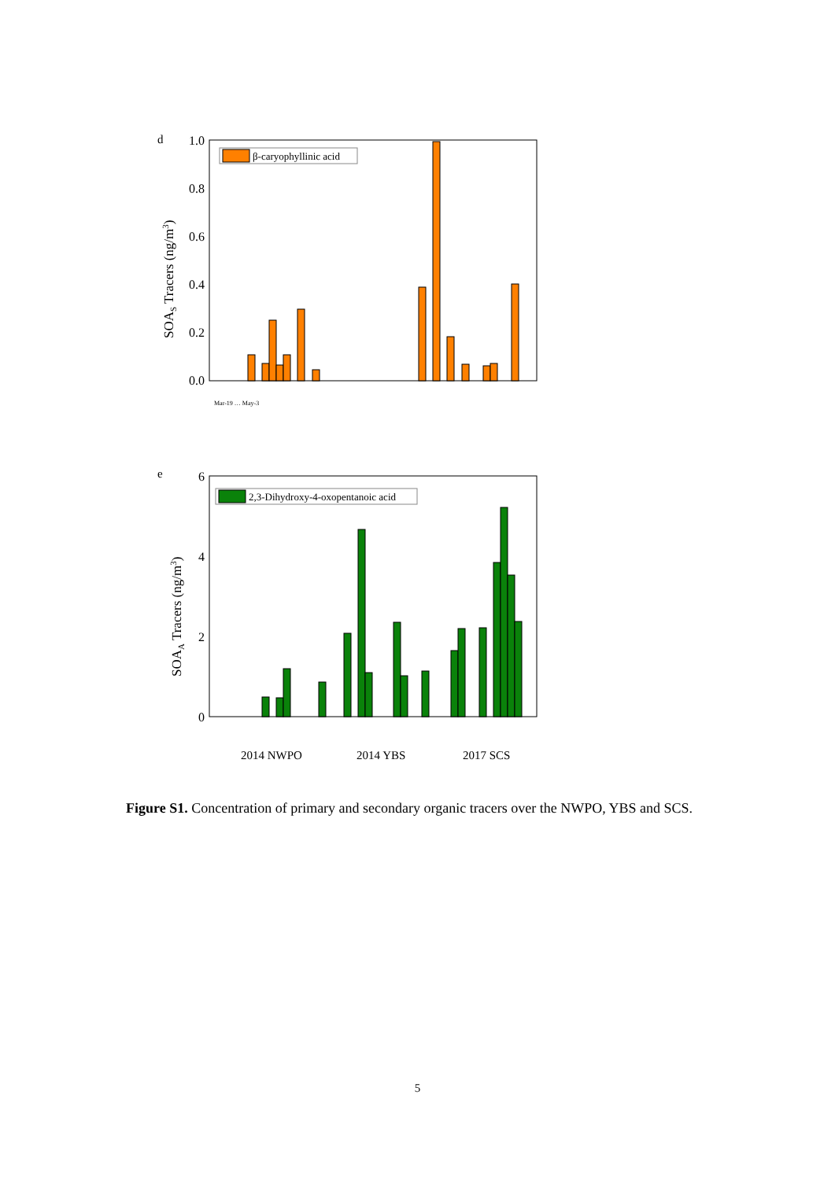d
SOAS Tracers (ng/m3)
1.0
0.8
0.6
0.4
0.2
0.0
β-caryophyllinic acid
Mar-19 … May-3
e
SOAA Tracers (ng/m3)
6
4
2
0
2,3-Dihydroxy-4-oxopentanoic acid
2014 NWPO
2014 YBS
2017 SCS
Figure S1. Concentration of primary and secondary organic tracers over the NWPO, YBS and SCS.
5